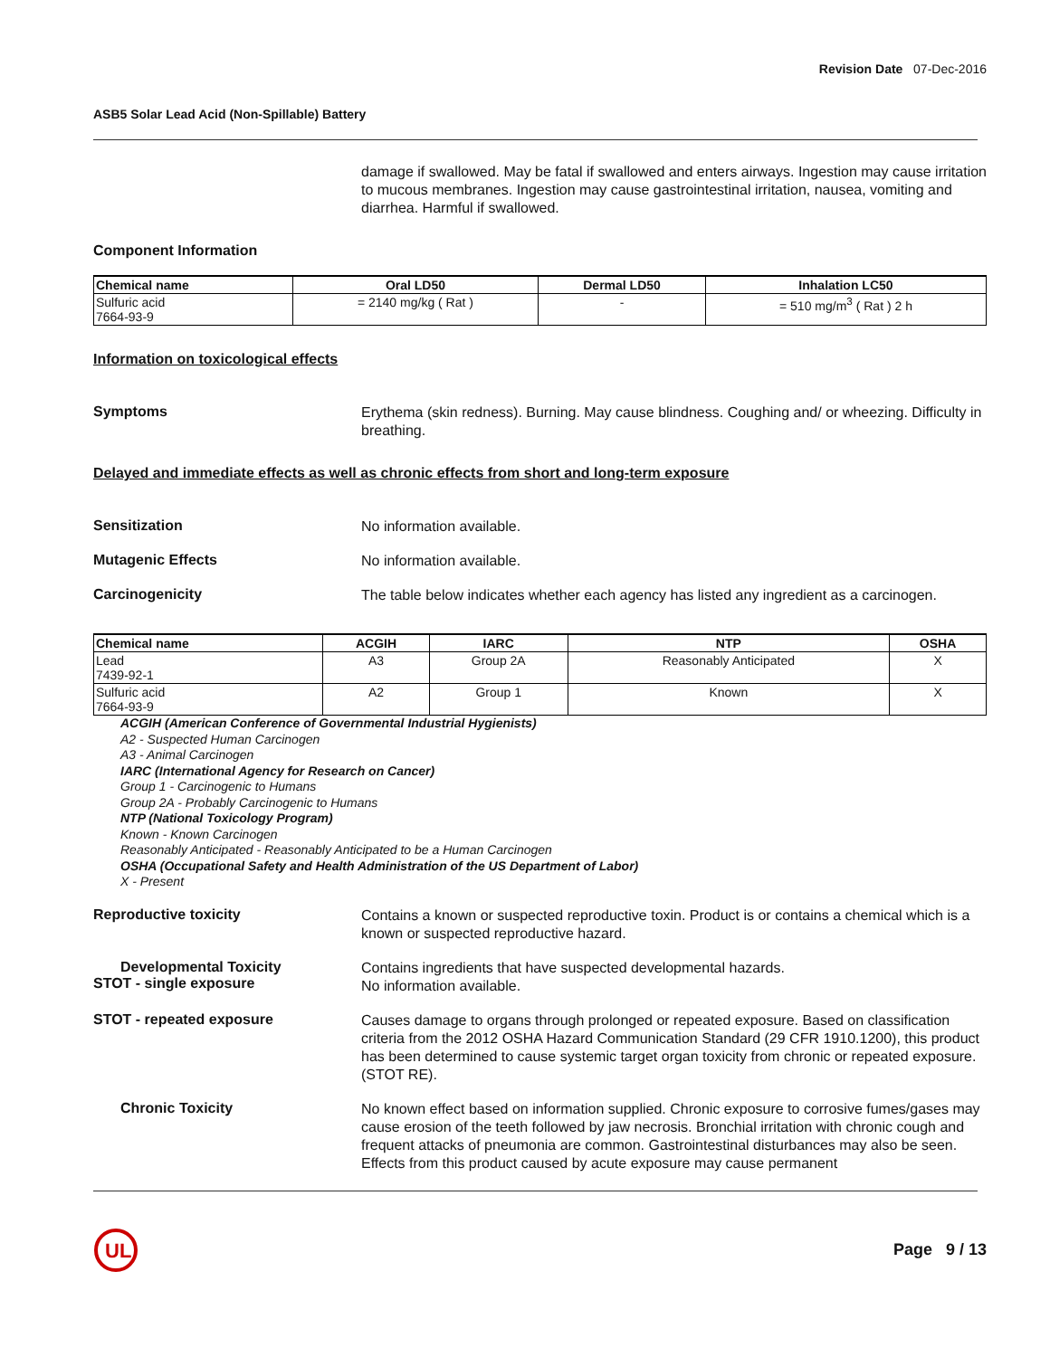Revision Date 07-Dec-2016
ASB5 Solar Lead Acid (Non-Spillable) Battery
damage if swallowed. May be fatal if swallowed and enters airways. Ingestion may cause irritation to mucous membranes. Ingestion may cause gastrointestinal irritation, nausea, vomiting and diarrhea. Harmful if swallowed.
Component Information
| Chemical name | Oral LD50 | Dermal LD50 | Inhalation LC50 |
| --- | --- | --- | --- |
| Sulfuric acid 7664-93-9 | = 2140 mg/kg ( Rat ) | - | = 510 mg/m<sup>3</sup> ( Rat ) 2 h |
Information on toxicological effects
Symptoms
Erythema (skin redness). Burning. May cause blindness. Coughing and/ or wheezing. Difficulty in breathing.
Delayed and immediate effects as well as chronic effects from short and long-term exposure
Sensitization
No information available.
Mutagenic Effects
No information available.
Carcinogenicity
The table below indicates whether each agency has listed any ingredient as a carcinogen.
| Chemical name | ACGIH | IARC | NTP | OSHA |
| --- | --- | --- | --- | --- |
| Lead 7439-92-1 | A3 | Group 2A | Reasonably Anticipated | X |
| Sulfuric acid 7664-93-9 | A2 | Group 1 | Known | X |
ACGIH (American Conference of Governmental Industrial Hygienists)
A2 - Suspected Human Carcinogen
A3 - Animal Carcinogen
IARC (International Agency for Research on Cancer)
Group 1 - Carcinogenic to Humans
Group 2A - Probably Carcinogenic to Humans
NTP (National Toxicology Program)
Known - Known Carcinogen
Reasonably Anticipated - Reasonably Anticipated to be a Human Carcinogen
OSHA (Occupational Safety and Health Administration of the US Department of Labor)
X - Present
Reproductive toxicity
Contains a known or suspected reproductive toxin. Product is or contains a chemical which is a known or suspected reproductive hazard.
Developmental Toxicity
STOT - single exposure
Contains ingredients that have suspected developmental hazards.
No information available.
STOT - repeated exposure
Causes damage to organs through prolonged or repeated exposure. Based on classification criteria from the 2012 OSHA Hazard Communication Standard (29 CFR 1910.1200), this product has been determined to cause systemic target organ toxicity from chronic or repeated exposure. (STOT RE).
Chronic Toxicity
No known effect based on information supplied. Chronic exposure to corrosive fumes/gases may cause erosion of the teeth followed by jaw necrosis. Bronchial irritation with chronic cough and frequent attacks of pneumonia are common. Gastrointestinal disturbances may also be seen. Effects from this product caused by acute exposure may cause permanent
UL
Page 9 / 13